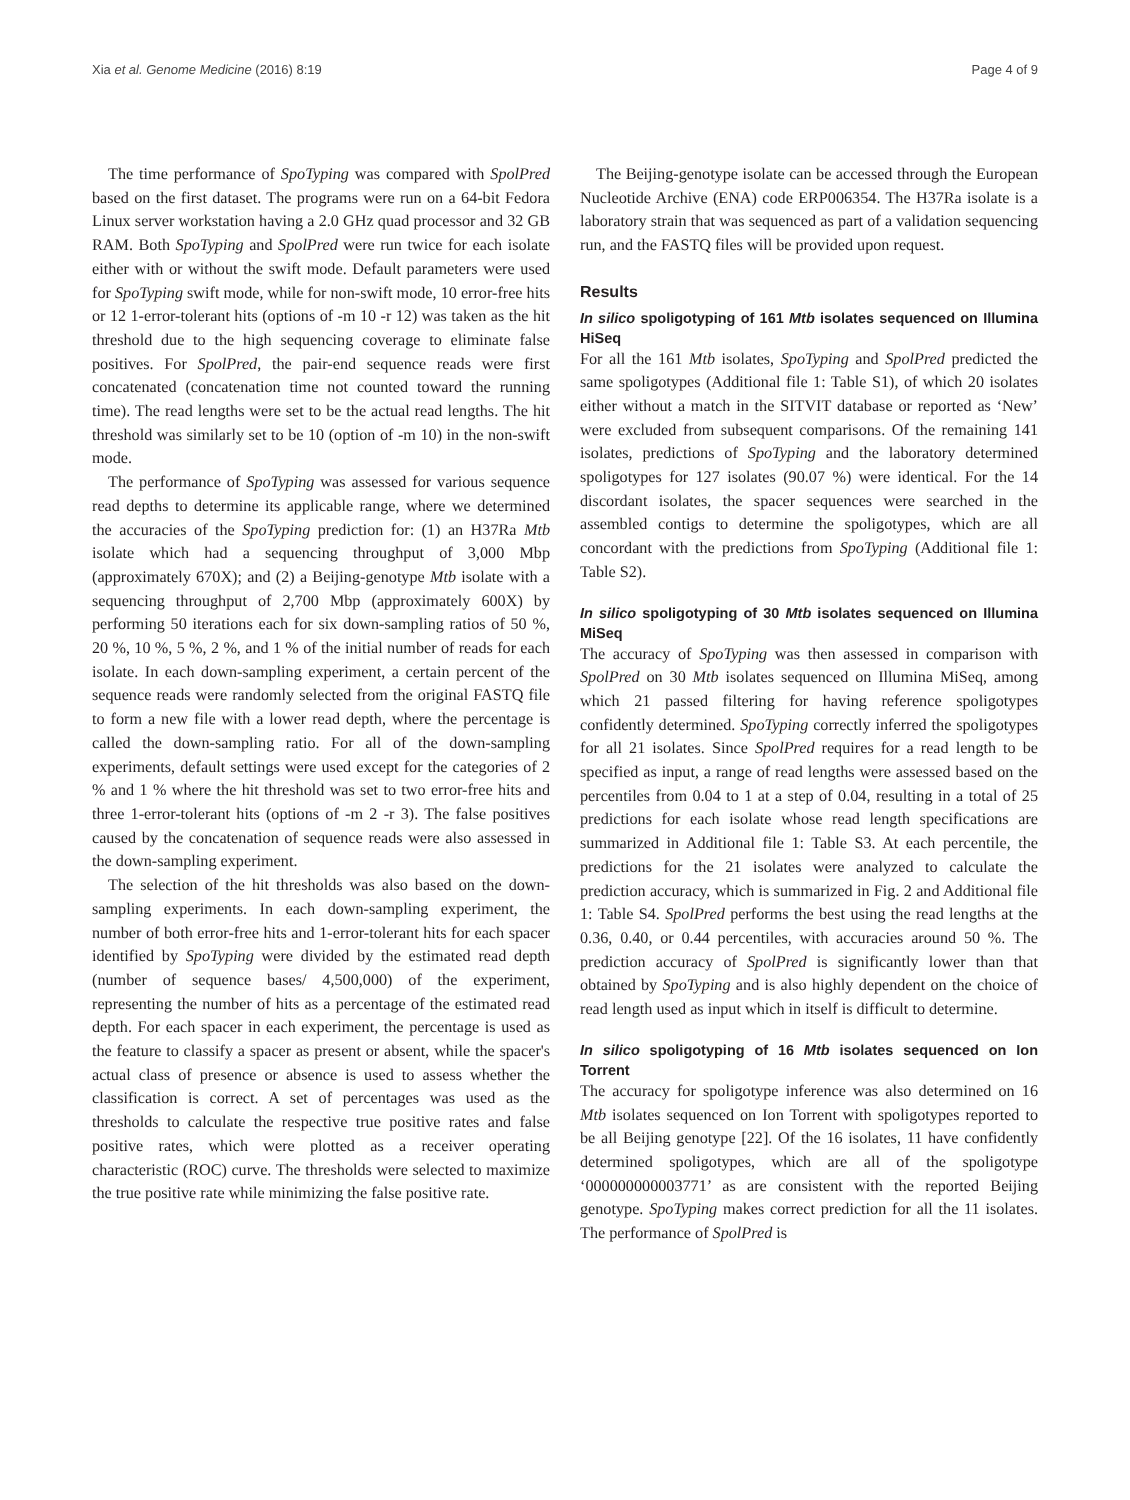Xia et al. Genome Medicine (2016) 8:19 Page 4 of 9
The time performance of SpoTyping was compared with SpolPred based on the first dataset. The programs were run on a 64-bit Fedora Linux server workstation having a 2.0 GHz quad processor and 32 GB RAM. Both SpoTyping and SpolPred were run twice for each isolate either with or without the swift mode. Default parameters were used for SpoTyping swift mode, while for non-swift mode, 10 error-free hits or 12 1-error-tolerant hits (options of -m 10 -r 12) was taken as the hit threshold due to the high sequencing coverage to eliminate false positives. For SpolPred, the pair-end sequence reads were first concatenated (concatenation time not counted toward the running time). The read lengths were set to be the actual read lengths. The hit threshold was similarly set to be 10 (option of -m 10) in the non-swift mode.
The performance of SpoTyping was assessed for various sequence read depths to determine its applicable range, where we determined the accuracies of the SpoTyping prediction for: (1) an H37Ra Mtb isolate which had a sequencing throughput of 3,000 Mbp (approximately 670X); and (2) a Beijing-genotype Mtb isolate with a sequencing throughput of 2,700 Mbp (approximately 600X) by performing 50 iterations each for six down-sampling ratios of 50 %, 20 %, 10 %, 5 %, 2 %, and 1 % of the initial number of reads for each isolate. In each down-sampling experiment, a certain percent of the sequence reads were randomly selected from the original FASTQ file to form a new file with a lower read depth, where the percentage is called the down-sampling ratio. For all of the down-sampling experiments, default settings were used except for the categories of 2 % and 1 % where the hit threshold was set to two error-free hits and three 1-error-tolerant hits (options of -m 2 -r 3). The false positives caused by the concatenation of sequence reads were also assessed in the down-sampling experiment.
The selection of the hit thresholds was also based on the down-sampling experiments. In each down-sampling experiment, the number of both error-free hits and 1-error-tolerant hits for each spacer identified by SpoTyping were divided by the estimated read depth (number of sequence bases/ 4,500,000) of the experiment, representing the number of hits as a percentage of the estimated read depth. For each spacer in each experiment, the percentage is used as the feature to classify a spacer as present or absent, while the spacer's actual class of presence or absence is used to assess whether the classification is correct. A set of percentages was used as the thresholds to calculate the respective true positive rates and false positive rates, which were plotted as a receiver operating characteristic (ROC) curve. The thresholds were selected to maximize the true positive rate while minimizing the false positive rate.
The Beijing-genotype isolate can be accessed through the European Nucleotide Archive (ENA) code ERP006354. The H37Ra isolate is a laboratory strain that was sequenced as part of a validation sequencing run, and the FASTQ files will be provided upon request.
Results
In silico spoligotyping of 161 Mtb isolates sequenced on Illumina HiSeq
For all the 161 Mtb isolates, SpoTyping and SpolPred predicted the same spoligotypes (Additional file 1: Table S1), of which 20 isolates either without a match in the SITVIT database or reported as ‘New’ were excluded from subsequent comparisons. Of the remaining 141 isolates, predictions of SpoTyping and the laboratory determined spoligotypes for 127 isolates (90.07 %) were identical. For the 14 discordant isolates, the spacer sequences were searched in the assembled contigs to determine the spoligotypes, which are all concordant with the predictions from SpoTyping (Additional file 1: Table S2).
In silico spoligotyping of 30 Mtb isolates sequenced on Illumina MiSeq
The accuracy of SpoTyping was then assessed in comparison with SpolPred on 30 Mtb isolates sequenced on Illumina MiSeq, among which 21 passed filtering for having reference spoligotypes confidently determined. SpoTyping correctly inferred the spoligotypes for all 21 isolates. Since SpolPred requires for a read length to be specified as input, a range of read lengths were assessed based on the percentiles from 0.04 to 1 at a step of 0.04, resulting in a total of 25 predictions for each isolate whose read length specifications are summarized in Additional file 1: Table S3. At each percentile, the predictions for the 21 isolates were analyzed to calculate the prediction accuracy, which is summarized in Fig. 2 and Additional file 1: Table S4. SpolPred performs the best using the read lengths at the 0.36, 0.40, or 0.44 percentiles, with accuracies around 50 %. The prediction accuracy of SpolPred is significantly lower than that obtained by SpoTyping and is also highly dependent on the choice of read length used as input which in itself is difficult to determine.
In silico spoligotyping of 16 Mtb isolates sequenced on Ion Torrent
The accuracy for spoligotype inference was also determined on 16 Mtb isolates sequenced on Ion Torrent with spoligotypes reported to be all Beijing genotype [22]. Of the 16 isolates, 11 have confidently determined spoligotypes, which are all of the spoligotype ‘000000000003771’ as are consistent with the reported Beijing genotype. SpoTyping makes correct prediction for all the 11 isolates. The performance of SpolPred is